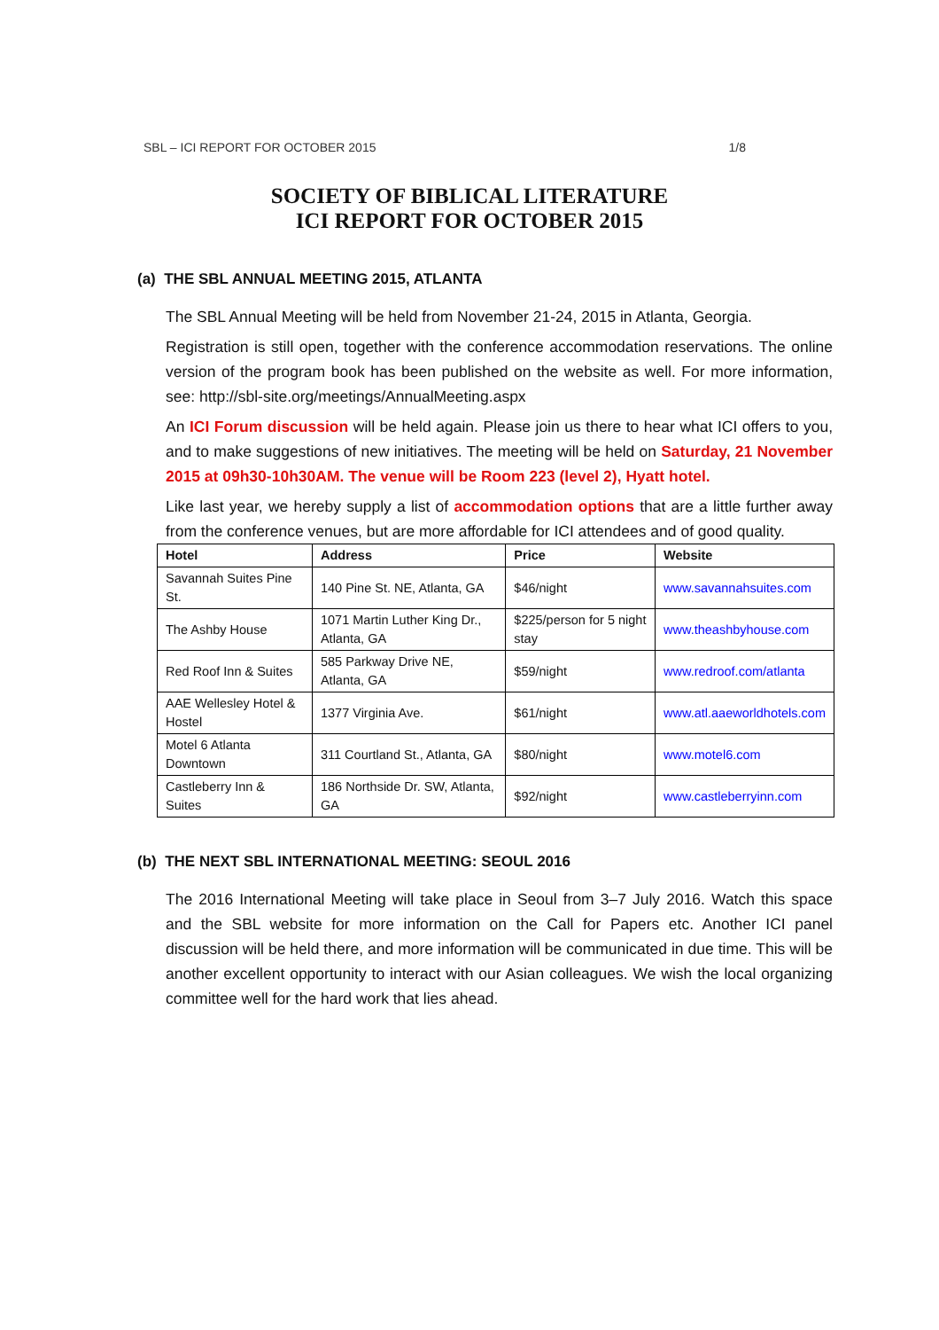SBL – ICI REPORT FOR OCTOBER 2015 1/8
SOCIETY OF BIBLICAL LITERATURE
ICI REPORT FOR OCTOBER 2015
(a) THE SBL ANNUAL MEETING 2015, ATLANTA
The SBL Annual Meeting will be held from November 21-24, 2015 in Atlanta, Georgia.
Registration is still open, together with the conference accommodation reservations. The online version of the program book has been published on the website as well. For more information, see: http://sbl-site.org/meetings/AnnualMeeting.aspx
An ICI Forum discussion will be held again. Please join us there to hear what ICI offers to you, and to make suggestions of new initiatives. The meeting will be held on Saturday, 21 November 2015 at 09h30-10h30AM. The venue will be Room 223 (level 2), Hyatt hotel.
Like last year, we hereby supply a list of accommodation options that are a little further away from the conference venues, but are more affordable for ICI attendees and of good quality.
| Hotel | Address | Price | Website |
| --- | --- | --- | --- |
| Savannah Suites Pine St. | 140 Pine St. NE, Atlanta, GA | $46/night | www.savannahsuites.com |
| The Ashby House | 1071 Martin Luther King Dr., Atlanta, GA | $225/person for 5 night stay | www.theashbyhouse.com |
| Red Roof Inn & Suites | 585 Parkway Drive NE, Atlanta, GA | $59/night | www.redroof.com/atlanta |
| AAE Wellesley Hotel & Hostel | 1377 Virginia Ave. | $61/night | www.atl.aaeworldhotels.com |
| Motel 6 Atlanta Downtown | 311 Courtland St., Atlanta, GA | $80/night | www.motel6.com |
| Castleberry Inn & Suites | 186 Northside Dr. SW, Atlanta, GA | $92/night | www.castleberryinn.com |
(b) THE NEXT SBL INTERNATIONAL MEETING: SEOUL 2016
The 2016 International Meeting will take place in Seoul from 3–7 July 2016. Watch this space and the SBL website for more information on the Call for Papers etc. Another ICI panel discussion will be held there, and more information will be communicated in due time. This will be another excellent opportunity to interact with our Asian colleagues. We wish the local organizing committee well for the hard work that lies ahead.